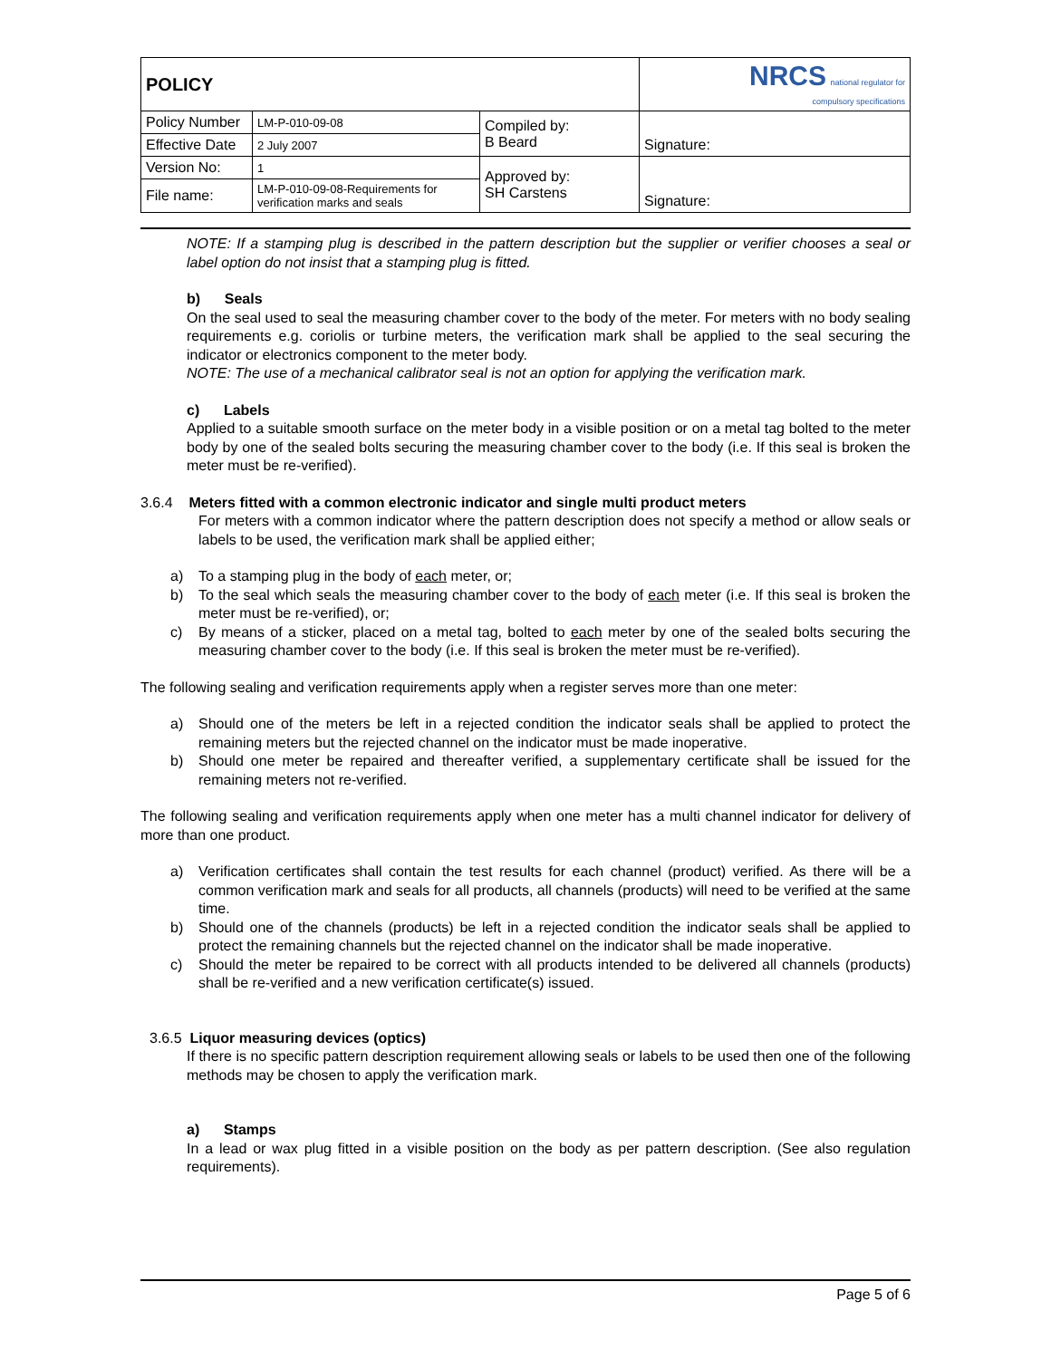| POLICY | | | NRCS national regulator for compulsory specifications |
| Policy Number | LM-P-010-09-08 | Compiled by: B Beard | Signature: |
| Effective Date | 2 July 2007 | | |
| Version No: | 1 | Approved by: SH Carstens | Signature: |
| File name: | LM-P-010-09-08-Requirements for verification marks and seals | | |
NOTE: If a stamping plug is described in the pattern description but the supplier or verifier chooses a seal or label option do not insist that a stamping plug is fitted.
b) Seals
On the seal used to seal the measuring chamber cover to the body of the meter. For meters with no body sealing requirements e.g. coriolis or turbine meters, the verification mark shall be applied to the seal securing the indicator or electronics component to the meter body.
NOTE: The use of a mechanical calibrator seal is not an option for applying the verification mark.
c) Labels
Applied to a suitable smooth surface on the meter body in a visible position or on a metal tag bolted to the meter body by one of the sealed bolts securing the measuring chamber cover to the body (i.e. If this seal is broken the meter must be re-verified).
3.6.4 Meters fitted with a common electronic indicator and single multi product meters
For meters with a common indicator where the pattern description does not specify a method or allow seals or labels to be used, the verification mark shall be applied either;
a) To a stamping plug in the body of each meter, or;
b) To the seal which seals the measuring chamber cover to the body of each meter (i.e. If this seal is broken the meter must be re-verified), or;
c) By means of a sticker, placed on a metal tag, bolted to each meter by one of the sealed bolts securing the measuring chamber cover to the body (i.e. If this seal is broken the meter must be re-verified).
The following sealing and verification requirements apply when a register serves more than one meter:
a) Should one of the meters be left in a rejected condition the indicator seals shall be applied to protect the remaining meters but the rejected channel on the indicator must be made inoperative.
b) Should one meter be repaired and thereafter verified, a supplementary certificate shall be issued for the remaining meters not re-verified.
The following sealing and verification requirements apply when one meter has a multi channel indicator for delivery of more than one product.
a) Verification certificates shall contain the test results for each channel (product) verified. As there will be a common verification mark and seals for all products, all channels (products) will need to be verified at the same time.
b) Should one of the channels (products) be left in a rejected condition the indicator seals shall be applied to protect the remaining channels but the rejected channel on the indicator shall be made inoperative.
c) Should the meter be repaired to be correct with all products intended to be delivered all channels (products) shall be re-verified and a new verification certificate(s) issued.
3.6.5 Liquor measuring devices (optics)
If there is no specific pattern description requirement allowing seals or labels to be used then one of the following methods may be chosen to apply the verification mark.
a) Stamps
In a lead or wax plug fitted in a visible position on the body as per pattern description. (See also regulation requirements).
Page 5 of 6